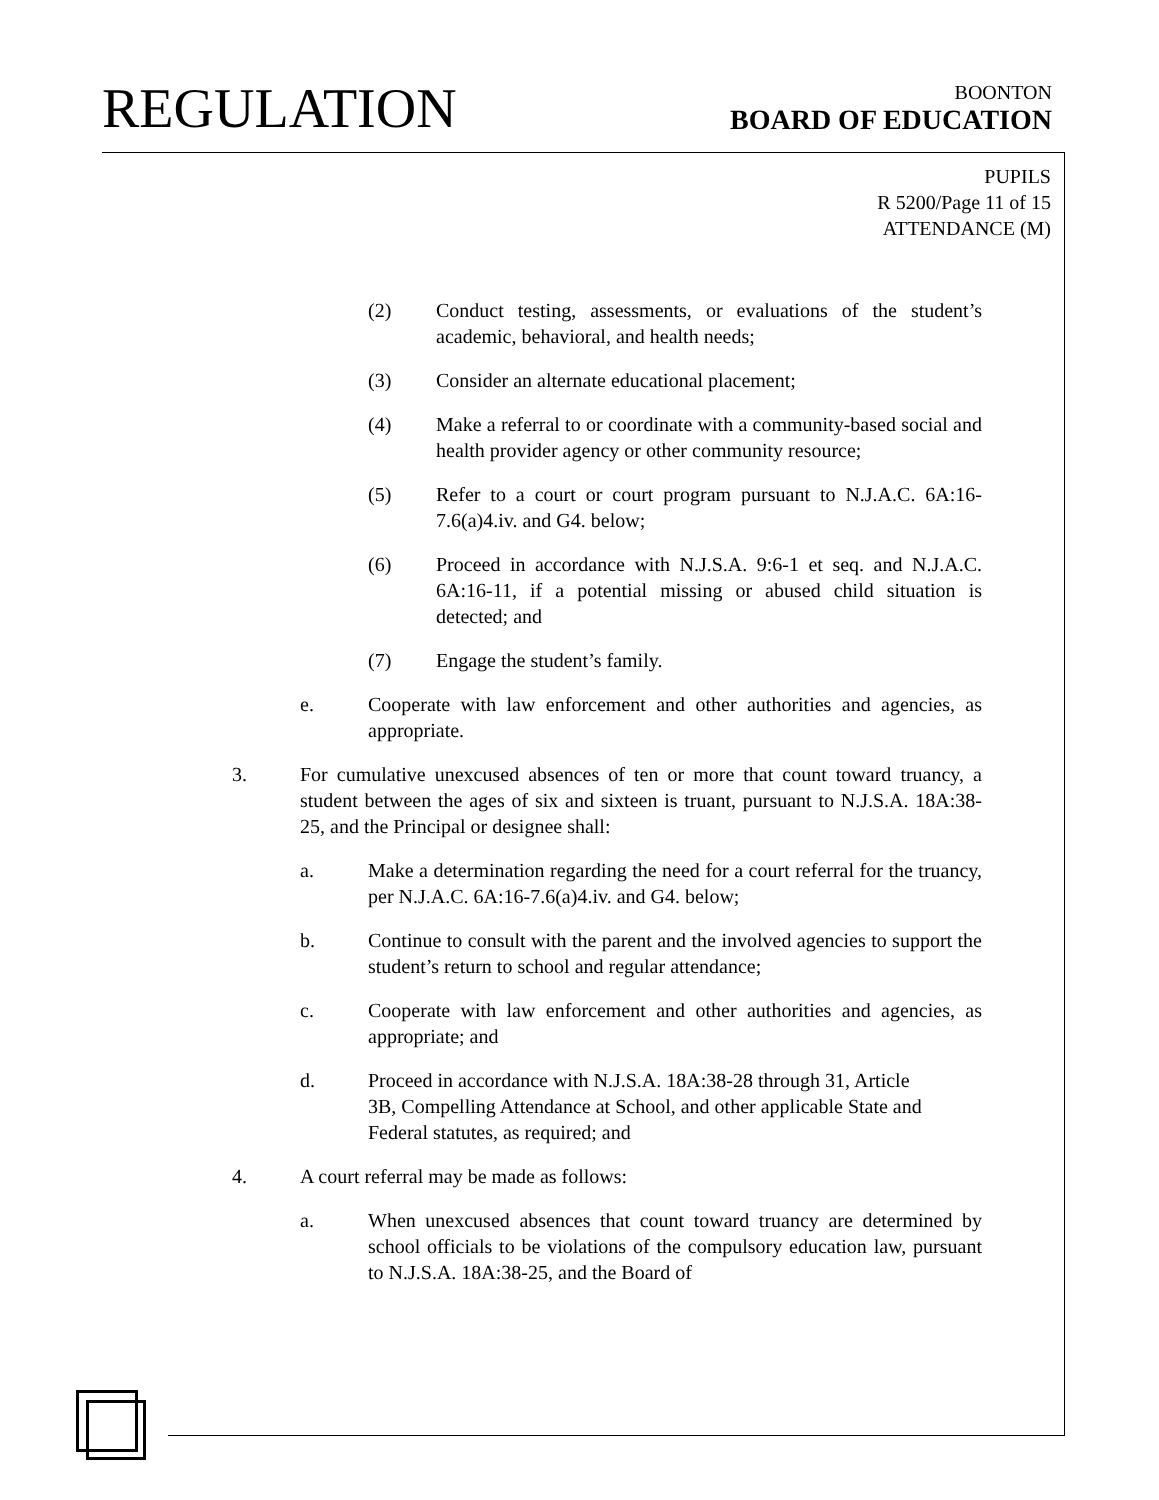REGULATION
BOONTON
BOARD OF EDUCATION
PUPILS
R 5200/Page 11 of 15
ATTENDANCE (M)
(2) Conduct testing, assessments, or evaluations of the student’s academic, behavioral, and health needs;
(3) Consider an alternate educational placement;
(4) Make a referral to or coordinate with a community-based social and health provider agency or other community resource;
(5) Refer to a court or court program pursuant to N.J.A.C. 6A:16-7.6(a)4.iv. and G4. below;
(6) Proceed in accordance with N.J.S.A. 9:6-1 et seq. and N.J.A.C. 6A:16-11, if a potential missing or abused child situation is detected; and
(7) Engage the student’s family.
e. Cooperate with law enforcement and other authorities and agencies, as appropriate.
3. For cumulative unexcused absences of ten or more that count toward truancy, a student between the ages of six and sixteen is truant, pursuant to N.J.S.A. 18A:38-25, and the Principal or designee shall:
a. Make a determination regarding the need for a court referral for the truancy, per N.J.A.C. 6A:16-7.6(a)4.iv. and G4. below;
b. Continue to consult with the parent and the involved agencies to support the student’s return to school and regular attendance;
c. Cooperate with law enforcement and other authorities and agencies, as appropriate; and
d. Proceed in accordance with N.J.S.A. 18A:38-28 through 31, Article 3B, Compelling Attendance at School, and other applicable State and Federal statutes, as required; and
4. A court referral may be made as follows:
a. When unexcused absences that count toward truancy are determined by school officials to be violations of the compulsory education law, pursuant to N.J.S.A. 18A:38-25, and the Board of